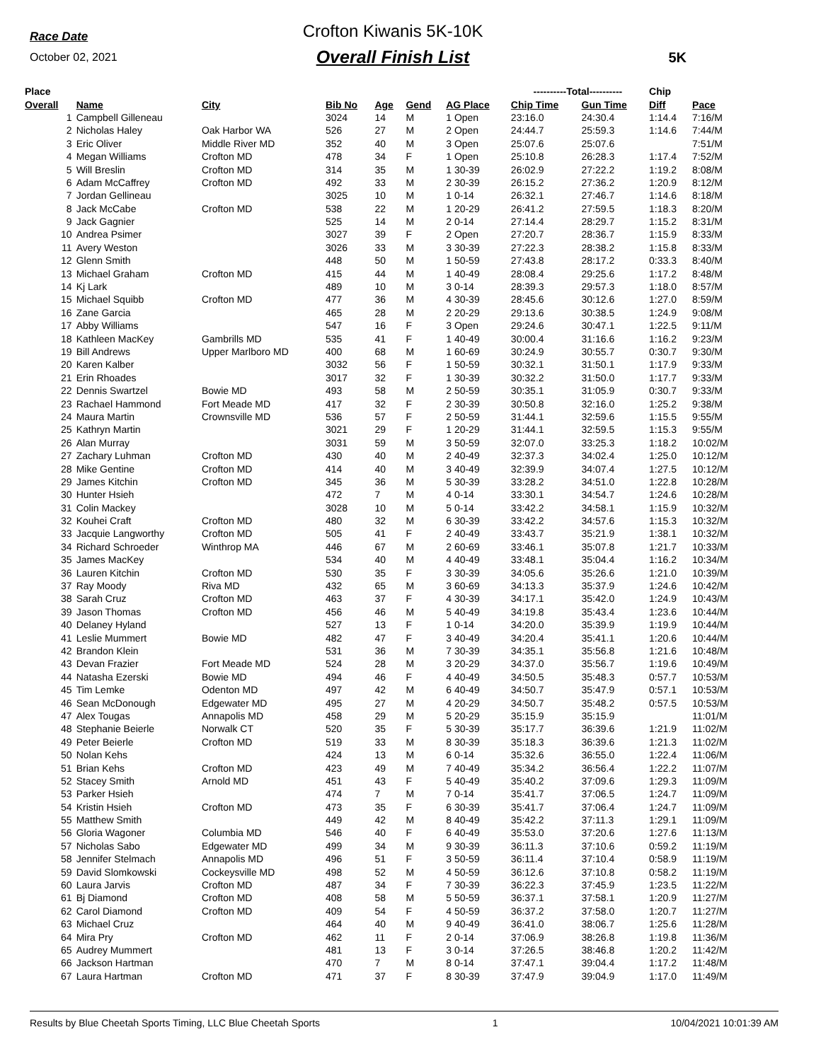Race Date
October 02, 2021
Crofton Kiwanis 5K-10K
Overall Finish List
5K
| Place | | | | | | | ----------Total---------- | | Chip | |
| --- | --- | --- | --- | --- | --- | --- | --- | --- | --- | --- |
| Overall | Name | City | Bib No | Age | Gend | AG Place | Chip Time | Gun Time | Diff | Pace |
| 1 | Campbell Gilleneau | | 3024 | 14 | M | 1 Open | 23:16.0 | 24:30.4 | 1:14.4 | 7:16/M |
| 2 | Nicholas Haley | Oak Harbor WA | 526 | 27 | M | 2 Open | 24:44.7 | 25:59.3 | 1:14.6 | 7:44/M |
| 3 | Eric Oliver | Middle River MD | 352 | 40 | M | 3 Open | 25:07.6 | 25:07.6 | | 7:51/M |
| 4 | Megan Williams | Crofton MD | 478 | 34 | F | 1 Open | 25:10.8 | 26:28.3 | 1:17.4 | 7:52/M |
| 5 | Will Breslin | Crofton MD | 314 | 35 | M | 1 30-39 | 26:02.9 | 27:22.2 | 1:19.2 | 8:08/M |
| 6 | Adam McCaffrey | Crofton MD | 492 | 33 | M | 2 30-39 | 26:15.2 | 27:36.2 | 1:20.9 | 8:12/M |
| 7 | Jordan Gellineau | | 3025 | 10 | M | 1 0-14 | 26:32.1 | 27:46.7 | 1:14.6 | 8:18/M |
| 8 | Jack McCabe | Crofton MD | 538 | 22 | M | 1 20-29 | 26:41.2 | 27:59.5 | 1:18.3 | 8:20/M |
| 9 | Jack Gagnier | | 525 | 14 | M | 2 0-14 | 27:14.4 | 28:29.7 | 1:15.2 | 8:31/M |
| 10 | Andrea Psimer | | 3027 | 39 | F | 2 Open | 27:20.7 | 28:36.7 | 1:15.9 | 8:33/M |
| 11 | Avery Weston | | 3026 | 33 | M | 3 30-39 | 27:22.3 | 28:38.2 | 1:15.8 | 8:33/M |
| 12 | Glenn Smith | | 448 | 50 | M | 1 50-59 | 27:43.8 | 28:17.2 | 0:33.3 | 8:40/M |
| 13 | Michael Graham | Crofton MD | 415 | 44 | M | 1 40-49 | 28:08.4 | 29:25.6 | 1:17.2 | 8:48/M |
| 14 | Kj Lark | | 489 | 10 | M | 3 0-14 | 28:39.3 | 29:57.3 | 1:18.0 | 8:57/M |
| 15 | Michael Squibb | Crofton MD | 477 | 36 | M | 4 30-39 | 28:45.6 | 30:12.6 | 1:27.0 | 8:59/M |
| 16 | Zane Garcia | | 465 | 28 | M | 2 20-29 | 29:13.6 | 30:38.5 | 1:24.9 | 9:08/M |
| 17 | Abby Williams | | 547 | 16 | F | 3 Open | 29:24.6 | 30:47.1 | 1:22.5 | 9:11/M |
| 18 | Kathleen MacKey | Gambrills MD | 535 | 41 | F | 1 40-49 | 30:00.4 | 31:16.6 | 1:16.2 | 9:23/M |
| 19 | Bill Andrews | Upper Marlboro MD | 400 | 68 | M | 1 60-69 | 30:24.9 | 30:55.7 | 0:30.7 | 9:30/M |
| 20 | Karen Kalber | | 3032 | 56 | F | 1 50-59 | 30:32.1 | 31:50.1 | 1:17.9 | 9:33/M |
| 21 | Erin Rhoades | | 3017 | 32 | F | 1 30-39 | 30:32.2 | 31:50.0 | 1:17.7 | 9:33/M |
| 22 | Dennis Swartzel | Bowie MD | 493 | 58 | M | 2 50-59 | 30:35.1 | 31:05.9 | 0:30.7 | 9:33/M |
| 23 | Rachael Hammond | Fort Meade MD | 417 | 32 | F | 2 30-39 | 30:50.8 | 32:16.0 | 1:25.2 | 9:38/M |
| 24 | Maura Martin | Crownsville MD | 536 | 57 | F | 2 50-59 | 31:44.1 | 32:59.6 | 1:15.5 | 9:55/M |
| 25 | Kathryn Martin | | 3021 | 29 | F | 1 20-29 | 31:44.1 | 32:59.5 | 1:15.3 | 9:55/M |
| 26 | Alan Murray | | 3031 | 59 | M | 3 50-59 | 32:07.0 | 33:25.3 | 1:18.2 | 10:02/M |
| 27 | Zachary Luhman | Crofton MD | 430 | 40 | M | 2 40-49 | 32:37.3 | 34:02.4 | 1:25.0 | 10:12/M |
| 28 | Mike Gentine | Crofton MD | 414 | 40 | M | 3 40-49 | 32:39.9 | 34:07.4 | 1:27.5 | 10:12/M |
| 29 | James Kitchin | Crofton MD | 345 | 36 | M | 5 30-39 | 33:28.2 | 34:51.0 | 1:22.8 | 10:28/M |
| 30 | Hunter Hsieh | | 472 | 7 | M | 4 0-14 | 33:30.1 | 34:54.7 | 1:24.6 | 10:28/M |
| 31 | Colin Mackey | | 3028 | 10 | M | 5 0-14 | 33:42.2 | 34:58.1 | 1:15.9 | 10:32/M |
| 32 | Kouhei Craft | Crofton MD | 480 | 32 | M | 6 30-39 | 33:42.2 | 34:57.6 | 1:15.3 | 10:32/M |
| 33 | Jacquie Langworthy | Crofton MD | 505 | 41 | F | 2 40-49 | 33:43.7 | 35:21.9 | 1:38.1 | 10:32/M |
| 34 | Richard Schroeder | Winthrop MA | 446 | 67 | M | 2 60-69 | 33:46.1 | 35:07.8 | 1:21.7 | 10:33/M |
| 35 | James MacKey | | 534 | 40 | M | 4 40-49 | 33:48.1 | 35:04.4 | 1:16.2 | 10:34/M |
| 36 | Lauren Kitchin | Crofton MD | 530 | 35 | F | 3 30-39 | 34:05.6 | 35:26.6 | 1:21.0 | 10:39/M |
| 37 | Ray Moody | Riva MD | 432 | 65 | M | 3 60-69 | 34:13.3 | 35:37.9 | 1:24.6 | 10:42/M |
| 38 | Sarah Cruz | Crofton MD | 463 | 37 | F | 4 30-39 | 34:17.1 | 35:42.0 | 1:24.9 | 10:43/M |
| 39 | Jason Thomas | Crofton MD | 456 | 46 | M | 5 40-49 | 34:19.8 | 35:43.4 | 1:23.6 | 10:44/M |
| 40 | Delaney Hyland | | 527 | 13 | F | 1 0-14 | 34:20.0 | 35:39.9 | 1:19.9 | 10:44/M |
| 41 | Leslie Mummert | Bowie MD | 482 | 47 | F | 3 40-49 | 34:20.4 | 35:41.1 | 1:20.6 | 10:44/M |
| 42 | Brandon Klein | | 531 | 36 | M | 7 30-39 | 34:35.1 | 35:56.8 | 1:21.6 | 10:48/M |
| 43 | Devan Frazier | Fort Meade MD | 524 | 28 | M | 3 20-29 | 34:37.0 | 35:56.7 | 1:19.6 | 10:49/M |
| 44 | Natasha Ezerski | Bowie MD | 494 | 46 | F | 4 40-49 | 34:50.5 | 35:48.3 | 0:57.7 | 10:53/M |
| 45 | Tim Lemke | Odenton MD | 497 | 42 | M | 6 40-49 | 34:50.7 | 35:47.9 | 0:57.1 | 10:53/M |
| 46 | Sean McDonough | Edgewater MD | 495 | 27 | M | 4 20-29 | 34:50.7 | 35:48.2 | 0:57.5 | 10:53/M |
| 47 | Alex Tougas | Annapolis MD | 458 | 29 | M | 5 20-29 | 35:15.9 | 35:15.9 | | 11:01/M |
| 48 | Stephanie Beierle | Norwalk CT | 520 | 35 | F | 5 30-39 | 35:17.7 | 36:39.6 | 1:21.9 | 11:02/M |
| 49 | Peter Beierle | Crofton MD | 519 | 33 | M | 8 30-39 | 35:18.3 | 36:39.6 | 1:21.3 | 11:02/M |
| 50 | Nolan Kehs | | 424 | 13 | M | 6 0-14 | 35:32.6 | 36:55.0 | 1:22.4 | 11:06/M |
| 51 | Brian Kehs | Crofton MD | 423 | 49 | M | 7 40-49 | 35:34.2 | 36:56.4 | 1:22.2 | 11:07/M |
| 52 | Stacey Smith | Arnold MD | 451 | 43 | F | 5 40-49 | 35:40.2 | 37:09.6 | 1:29.3 | 11:09/M |
| 53 | Parker Hsieh | | 474 | 7 | M | 7 0-14 | 35:41.7 | 37:06.5 | 1:24.7 | 11:09/M |
| 54 | Kristin Hsieh | Crofton MD | 473 | 35 | F | 6 30-39 | 35:41.7 | 37:06.4 | 1:24.7 | 11:09/M |
| 55 | Matthew Smith | | 449 | 42 | M | 8 40-49 | 35:42.2 | 37:11.3 | 1:29.1 | 11:09/M |
| 56 | Gloria Wagoner | Columbia MD | 546 | 40 | F | 6 40-49 | 35:53.0 | 37:20.6 | 1:27.6 | 11:13/M |
| 57 | Nicholas Sabo | Edgewater MD | 499 | 34 | M | 9 30-39 | 36:11.3 | 37:10.6 | 0:59.2 | 11:19/M |
| 58 | Jennifer Stelmach | Annapolis MD | 496 | 51 | F | 3 50-59 | 36:11.4 | 37:10.4 | 0:58.9 | 11:19/M |
| 59 | David Slomkowski | Cockeysville MD | 498 | 52 | M | 4 50-59 | 36:12.6 | 37:10.8 | 0:58.2 | 11:19/M |
| 60 | Laura Jarvis | Crofton MD | 487 | 34 | F | 7 30-39 | 36:22.3 | 37:45.9 | 1:23.5 | 11:22/M |
| 61 | Bj Diamond | Crofton MD | 408 | 58 | M | 5 50-59 | 36:37.1 | 37:58.1 | 1:20.9 | 11:27/M |
| 62 | Carol Diamond | Crofton MD | 409 | 54 | F | 4 50-59 | 36:37.2 | 37:58.0 | 1:20.7 | 11:27/M |
| 63 | Michael Cruz | | 464 | 40 | M | 9 40-49 | 36:41.0 | 38:06.7 | 1:25.6 | 11:28/M |
| 64 | Mira Pry | Crofton MD | 462 | 11 | F | 2 0-14 | 37:06.9 | 38:26.8 | 1:19.8 | 11:36/M |
| 65 | Audrey Mummert | | 481 | 13 | F | 3 0-14 | 37:26.5 | 38:46.8 | 1:20.2 | 11:42/M |
| 66 | Jackson Hartman | | 470 | 7 | M | 8 0-14 | 37:47.1 | 39:04.4 | 1:17.2 | 11:48/M |
| 67 | Laura Hartman | Crofton MD | 471 | 37 | F | 8 30-39 | 37:47.9 | 39:04.9 | 1:17.0 | 11:49/M |
Results by Blue Cheetah Sports Timing, LLC Blue Cheetah Sports 1 10/04/2021 10:01:39 AM